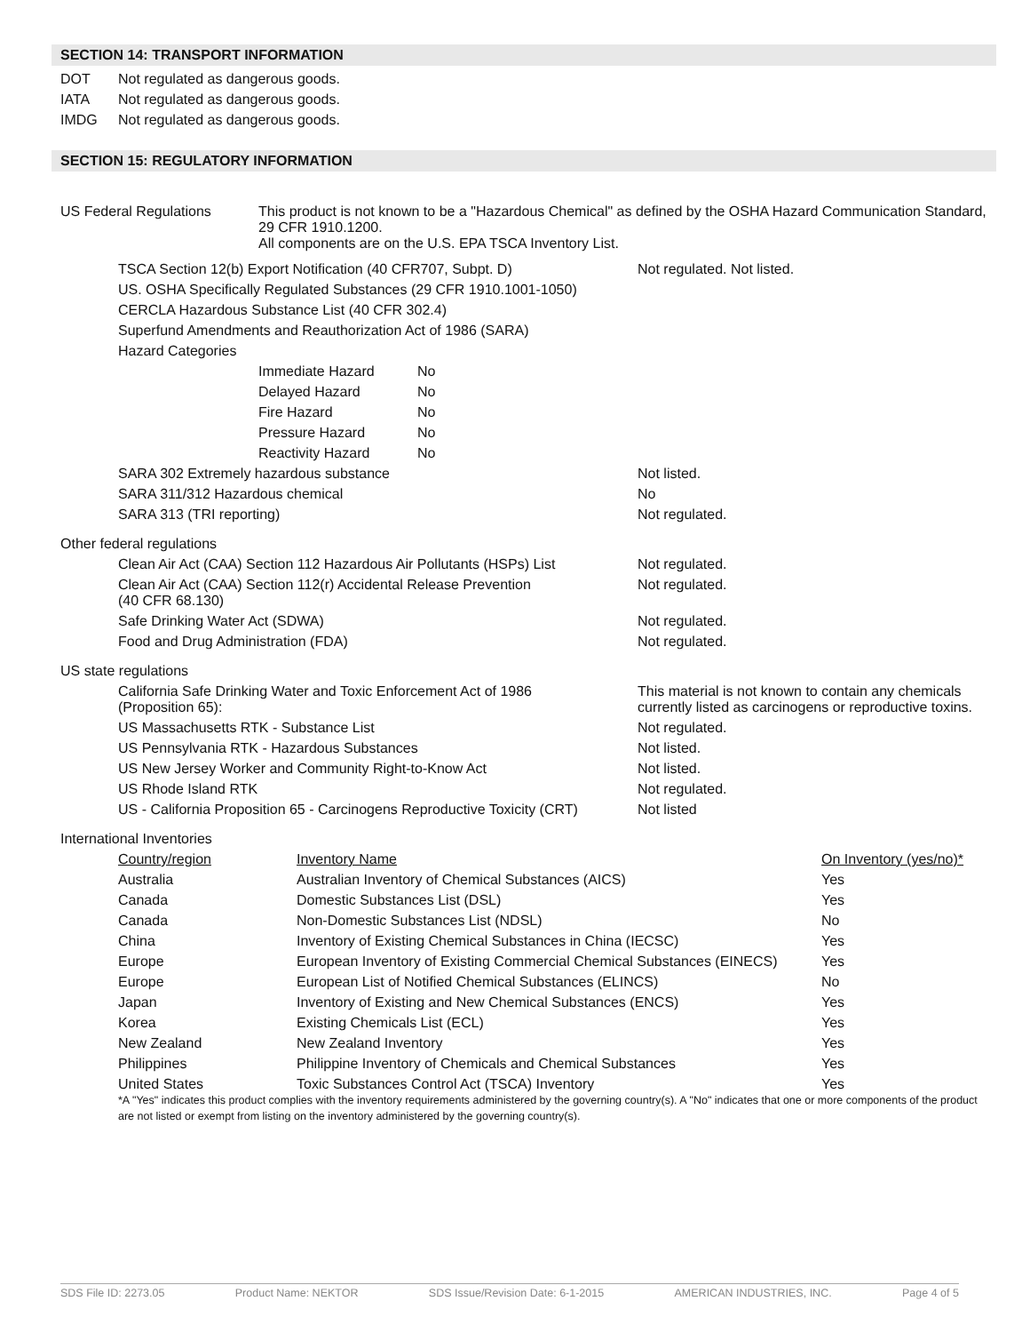SECTION 14: TRANSPORT INFORMATION
| DOT | Not regulated as dangerous goods. |
| IATA | Not regulated as dangerous goods. |
| IMDG | Not regulated as dangerous goods. |
SECTION 15: REGULATORY INFORMATION
| US Federal Regulations | This product is not known to be a "Hazardous Chemical" as defined by the OSHA Hazard Communication Standard, 29 CFR 1910.1200. All components are on the U.S. EPA TSCA Inventory List. |
| TSCA Section 12(b) Export Notification (40 CFR707, Subpt. D) | Not regulated. Not listed. |
| US. OSHA Specifically Regulated Substances (29 CFR 1910.1001-1050) | |
| CERCLA Hazardous Substance List (40 CFR 302.4) | |
| Superfund Amendments and Reauthorization Act of 1986 (SARA) | |
| Hazard Categories | |
| Immediate Hazard | No |
| Delayed Hazard | No |
| Fire Hazard | No |
| Pressure Hazard | No |
| Reactivity Hazard | No |
| SARA 302 Extremely hazardous substance | Not listed. |
| SARA 311/312 Hazardous chemical | No |
| SARA 313 (TRI reporting) | Not regulated. |
| Other federal regulations | |
| Clean Air Act (CAA) Section 112 Hazardous Air Pollutants (HSPs) List | Not regulated. |
| Clean Air Act (CAA) Section 112(r) Accidental Release Prevention (40 CFR 68.130) | Not regulated. |
| Safe Drinking Water Act (SDWA) | Not regulated. |
| Food and Drug Administration (FDA) | Not regulated. |
| US state regulations | |
| California Safe Drinking Water and Toxic Enforcement Act of 1986 (Proposition 65): | This material is not known to contain any chemicals currently listed as carcinogens or reproductive toxins. |
| US Massachusetts RTK - Substance List | Not regulated. |
| US Pennsylvania RTK - Hazardous Substances | Not listed. |
| US New Jersey Worker and Community Right-to-Know Act | Not listed. |
| US Rhode Island RTK | Not regulated. |
| US - California Proposition 65 - Carcinogens Reproductive Toxicity (CRT) | Not listed |
| International Inventories | |
| Country/region | Inventory Name | On Inventory (yes/no)* |
| Australia | Australian Inventory of Chemical Substances (AICS) | Yes |
| Canada | Domestic Substances List (DSL) | Yes |
| Canada | Non-Domestic Substances List (NDSL) | No |
| China | Inventory of Existing Chemical Substances in China (IECSC) | Yes |
| Europe | European Inventory of Existing Commercial Chemical Substances (EINECS) | Yes |
| Europe | European List of Notified Chemical Substances (ELINCS) | No |
| Japan | Inventory of Existing and New Chemical Substances (ENCS) | Yes |
| Korea | Existing Chemicals List (ECL) | Yes |
| New Zealand | New Zealand Inventory | Yes |
| Philippines | Philippine Inventory of Chemicals and Chemical Substances | Yes |
| United States | Toxic Substances Control Act (TSCA) Inventory | Yes |
*A "Yes" indicates this product complies with the inventory requirements administered by the governing country(s). A "No" indicates that one or more components of the product are not listed or exempt from listing on the inventory administered by the governing country(s).
SDS File ID: 2273.05 Product Name: NEKTOR SDS Issue/Revision Date: 6-1-2015 AMERICAN INDUSTRIES, INC. Page 4 of 5